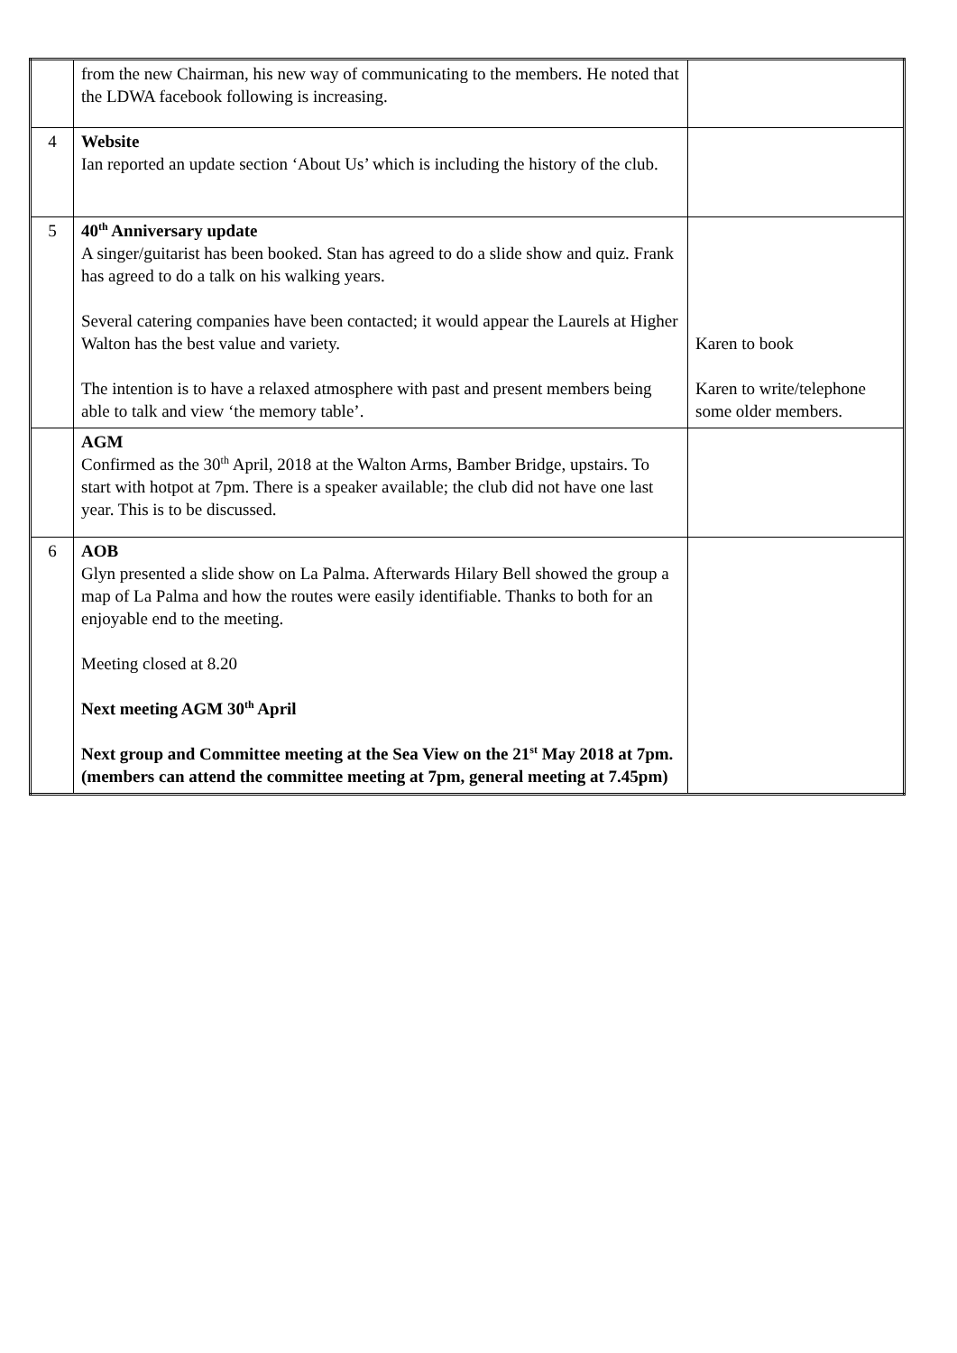| | from the new Chairman, his new way of communicating to the members. He noted that the LDWA facebook following is increasing. | |
| 4 | Website Ian reported an update section ‘About Us’ which is including the history of the club. | |
| 5 | 40<sup>th</sup> Anniversary update A singer/guitarist has been booked. Stan has agreed to do a slide show and quiz. Frank has agreed to do a talk on his walking years. Several catering companies have been contacted; it would appear the Laurels at Higher Walton has the best value and variety. The intention is to have a relaxed atmosphere with past and present members being able to talk and view ‘the memory table’. | Karen to book Karen to write/telephone some older members. |
| | AGM Confirmed as the 30<sup>th</sup> April, 2018 at the Walton Arms, Bamber Bridge, upstairs. To start with hotpot at 7pm. There is a speaker available; the club did not have one last year. This is to be discussed. | |
| 6 | AOB Glyn presented a slide show on La Palma. Afterwards Hilary Bell showed the group a map of La Palma and how the routes were easily identifiable. Thanks to both for an enjoyable end to the meeting. Meeting closed at 8.20 Next meeting AGM 30<sup>th</sup> April Next group and Committee meeting at the Sea View on the 21<sup>st</sup> May 2018 at 7pm. (members can attend the committee meeting at 7pm, general meeting at 7.45pm) | |